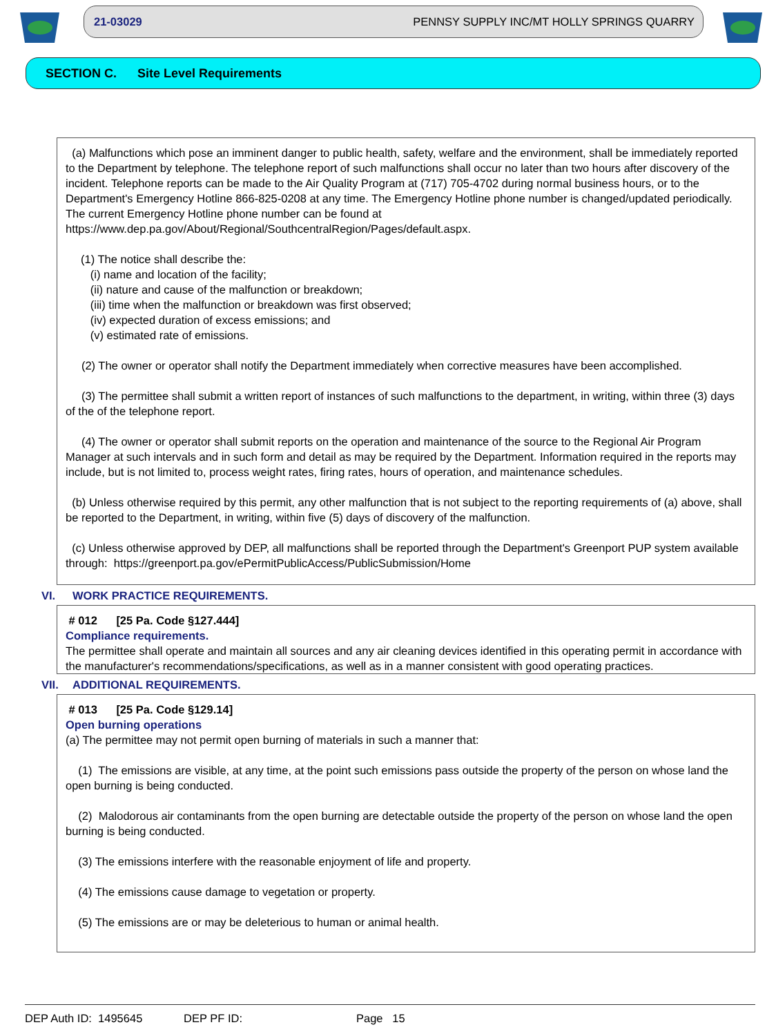21-03029 PENNSY SUPPLY INC/MT HOLLY SPRINGS QUARRY
SECTION C. Site Level Requirements
(a) Malfunctions which pose an imminent danger to public health, safety, welfare and the environment, shall be immediately reported to the Department by telephone. The telephone report of such malfunctions shall occur no later than two hours after discovery of the incident. Telephone reports can be made to the Air Quality Program at (717) 705-4702 during normal business hours, or to the Department's Emergency Hotline 866-825-0208 at any time. The Emergency Hotline phone number is changed/updated periodically. The current Emergency Hotline phone number can be found at https://www.dep.pa.gov/About/Regional/SouthcentralRegion/Pages/default.aspx.
(1) The notice shall describe the:
(i) name and location of the facility;
(ii) nature and cause of the malfunction or breakdown;
(iii) time when the malfunction or breakdown was first observed;
(iv) expected duration of excess emissions; and
(v) estimated rate of emissions.
(2) The owner or operator shall notify the Department immediately when corrective measures have been accomplished.
(3) The permittee shall submit a written report of instances of such malfunctions to the department, in writing, within three (3) days of the of the telephone report.
(4) The owner or operator shall submit reports on the operation and maintenance of the source to the Regional Air Program Manager at such intervals and in such form and detail as may be required by the Department. Information required in the reports may include, but is not limited to, process weight rates, firing rates, hours of operation, and maintenance schedules.
(b) Unless otherwise required by this permit, any other malfunction that is not subject to the reporting requirements of (a) above, shall be reported to the Department, in writing, within five (5) days of discovery of the malfunction.
(c) Unless otherwise approved by DEP, all malfunctions shall be reported through the Department's Greenport PUP system available through: https://greenport.pa.gov/ePermitPublicAccess/PublicSubmission/Home
VI. WORK PRACTICE REQUIREMENTS.
# 012 [25 Pa. Code §127.444]
Compliance requirements.
The permittee shall operate and maintain all sources and any air cleaning devices identified in this operating permit in accordance with the manufacturer's recommendations/specifications, as well as in a manner consistent with good operating practices.
VII. ADDITIONAL REQUIREMENTS.
# 013 [25 Pa. Code §129.14]
Open burning operations
(a) The permittee may not permit open burning of materials in such a manner that:
(1) The emissions are visible, at any time, at the point such emissions pass outside the property of the person on whose land the open burning is being conducted.
(2) Malodorous air contaminants from the open burning are detectable outside the property of the person on whose land the open burning is being conducted.
(3) The emissions interfere with the reasonable enjoyment of life and property.
(4) The emissions cause damage to vegetation or property.
(5) The emissions are or may be deleterious to human or animal health.
DEP Auth ID: 1495645 DEP PF ID: Page 15